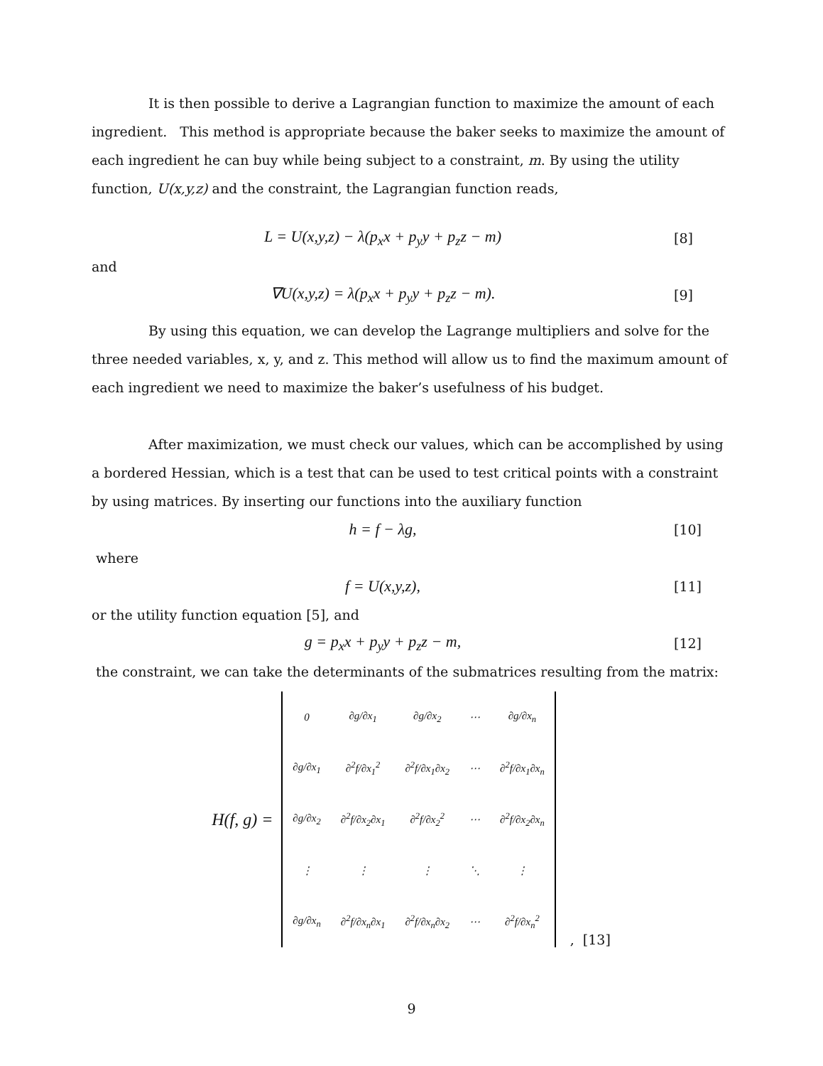It is then possible to derive a Lagrangian function to maximize the amount of each ingredient. This method is appropriate because the baker seeks to maximize the amount of each ingredient he can buy while being subject to a constraint, m. By using the utility function, U(x,y,z) and the constraint, the Lagrangian function reads,
L = U(x,y,z) − λ(p<sub>x</sub>x + p<sub>y</sub>y + p<sub>z</sub>z − m) [8]
and
∇U(x,y,z) = λ(p<sub>x</sub>x + p<sub>y</sub>y + p<sub>z</sub>z − m). [9]
By using this equation, we can develop the Lagrange multipliers and solve for the three needed variables, x, y, and z. This method will allow us to find the maximum amount of each ingredient we need to maximize the baker’s usefulness of his budget.
After maximization, we must check our values, which can be accomplished by using a bordered Hessian, which is a test that can be used to test critical points with a constraint by using matrices. By inserting our functions into the auxiliary function
h = f − λg, [10]
where
f = U(x,y,z), [11]
or the utility function equation [5], and
g = p<sub>x</sub>x + p<sub>y</sub>y + p<sub>z</sub>z − m, [12]
the constraint, we can take the determinants of the submatrices resulting from the matrix:
H(f, g) =
| 0 | ∂g/∂x<sub>1</sub> | ∂g/∂x<sub>2</sub> | ⋯ | ∂g/∂x<sub>n</sub> |
| ∂g/∂x<sub>1</sub> | ∂<sup>2</sup>f/∂x<sub>1</sub><sup>2</sup> | ∂<sup>2</sup>f/∂x<sub>1</sub>∂x<sub>2</sub> | ⋯ | ∂<sup>2</sup>f/∂x<sub>1</sub>∂x<sub>n</sub> |
| ∂g/∂x<sub>2</sub> | ∂<sup>2</sup>f/∂x<sub>2</sub>∂x<sub>1</sub> | ∂<sup>2</sup>f/∂x<sub>2</sub><sup>2</sup> | ⋯ | ∂<sup>2</sup>f/∂x<sub>2</sub>∂x<sub>n</sub> |
| ⋮ | ⋮ | ⋮ | ⋱ | ⋮ |
| ∂g/∂x<sub>n</sub> | ∂<sup>2</sup>f/∂x<sub>n</sub>∂x<sub>1</sub> | ∂<sup>2</sup>f/∂x<sub>n</sub>∂x<sub>2</sub> | ⋯ | ∂<sup>2</sup>f/∂x<sub>n</sub><sup>2</sup> |
, [13]
9